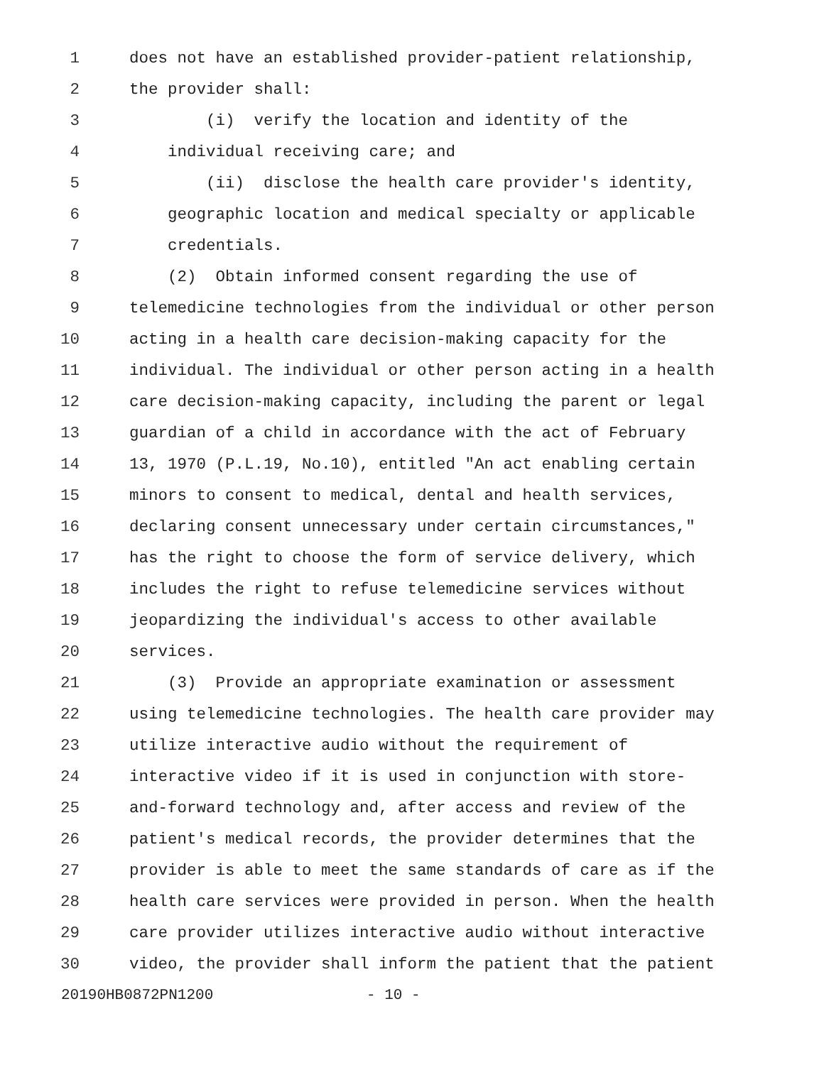1 does not have an established provider-patient relationship,
2 the provider shall:
3 (i) verify the location and identity of the
4 individual receiving care; and
5 (ii) disclose the health care provider's identity,
6 geographic location and medical specialty or applicable
7 credentials.
8 (2) Obtain informed consent regarding the use of
9 telemedicine technologies from the individual or other person
10 acting in a health care decision-making capacity for the
11 individual. The individual or other person acting in a health
12 care decision-making capacity, including the parent or legal
13 guardian of a child in accordance with the act of February
14 13, 1970 (P.L.19, No.10), entitled "An act enabling certain
15 minors to consent to medical, dental and health services,
16 declaring consent unnecessary under certain circumstances,"
17 has the right to choose the form of service delivery, which
18 includes the right to refuse telemedicine services without
19 jeopardizing the individual's access to other available
20 services.
21 (3) Provide an appropriate examination or assessment
22 using telemedicine technologies. The health care provider may
23 utilize interactive audio without the requirement of
24 interactive video if it is used in conjunction with store-
25 and-forward technology and, after access and review of the
26 patient's medical records, the provider determines that the
27 provider is able to meet the same standards of care as if the
28 health care services were provided in person. When the health
29 care provider utilizes interactive audio without interactive
30 video, the provider shall inform the patient that the patient
20190HB0872PN1200 - 10 -